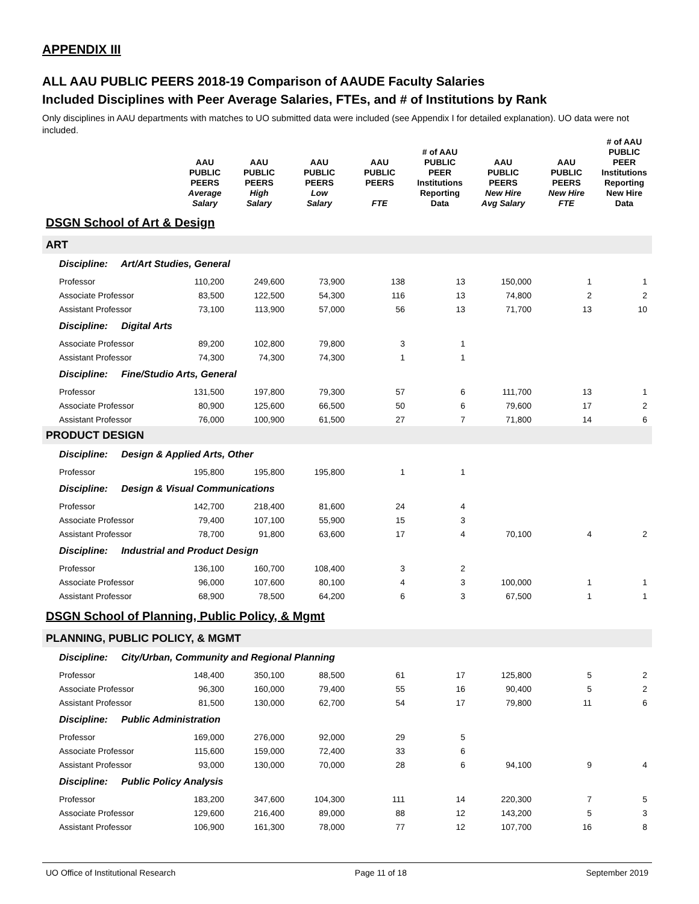APPENDIX III
ALL AAU PUBLIC PEERS 2018-19 Comparison of AAUDE Faculty Salaries
Included Disciplines with Peer Average Salaries, FTEs, and # of Institutions by Rank
Only disciplines in AAU departments with matches to UO submitted data were included (see Appendix I for detailed explanation). UO data were not included.
| | AAU PUBLIC PEERS Average Salary | AAU PUBLIC PEERS High Salary | AAU PUBLIC PEERS Low Salary | AAU PUBLIC PEERS FTE | # of AAU PUBLIC PEER Institutions Reporting Data | AAU PUBLIC PEERS New Hire Avg Salary | AAU PUBLIC PEERS New Hire FTE | # of AAU PUBLIC PEER Institutions Reporting New Hire Data |
| --- | --- | --- | --- | --- | --- | --- | --- | --- |
| DSGN School of Art & Design | | | | | | | | |
| ART | | | | | | | | |
| Discipline: Art/Art Studies, General | | | | | | | | |
| Professor | 110,200 | 249,600 | 73,900 | 138 | 13 | 150,000 | 1 | 1 |
| Associate Professor | 83,500 | 122,500 | 54,300 | 116 | 13 | 74,800 | 2 | 2 |
| Assistant Professor | 73,100 | 113,900 | 57,000 | 56 | 13 | 71,700 | 13 | 10 |
| Discipline: Digital Arts | | | | | | | | |
| Associate Professor | 89,200 | 102,800 | 79,800 | 3 | 1 | | | |
| Assistant Professor | 74,300 | 74,300 | 74,300 | 1 | 1 | | | |
| Discipline: Fine/Studio Arts, General | | | | | | | | |
| Professor | 131,500 | 197,800 | 79,300 | 57 | 6 | 111,700 | 13 | 1 |
| Associate Professor | 80,900 | 125,600 | 66,500 | 50 | 6 | 79,600 | 17 | 2 |
| Assistant Professor | 76,000 | 100,900 | 61,500 | 27 | 7 | 71,800 | 14 | 6 |
| PRODUCT DESIGN | | | | | | | | |
| Discipline: Design & Applied Arts, Other | | | | | | | | |
| Professor | 195,800 | 195,800 | 195,800 | 1 | 1 | | | |
| Discipline: Design & Visual Communications | | | | | | | | |
| Professor | 142,700 | 218,400 | 81,600 | 24 | 4 | | | |
| Associate Professor | 79,400 | 107,100 | 55,900 | 15 | 3 | | | |
| Assistant Professor | 78,700 | 91,800 | 63,600 | 17 | 4 | 70,100 | 4 | 2 |
| Discipline: Industrial and Product Design | | | | | | | | |
| Professor | 136,100 | 160,700 | 108,400 | 3 | 2 | | | |
| Associate Professor | 96,000 | 107,600 | 80,100 | 4 | 3 | 100,000 | 1 | 1 |
| Assistant Professor | 68,900 | 78,500 | 64,200 | 6 | 3 | 67,500 | 1 | 1 |
| DSGN School of Planning, Public Policy, & Mgmt | | | | | | | | |
| PLANNING, PUBLIC POLICY, & MGMT | | | | | | | | |
| Discipline: City/Urban, Community and Regional Planning | | | | | | | | |
| Professor | 148,400 | 350,100 | 88,500 | 61 | 17 | 125,800 | 5 | 2 |
| Associate Professor | 96,300 | 160,000 | 79,400 | 55 | 16 | 90,400 | 5 | 2 |
| Assistant Professor | 81,500 | 130,000 | 62,700 | 54 | 17 | 79,800 | 11 | 6 |
| Discipline: Public Administration | | | | | | | | |
| Professor | 169,000 | 276,000 | 92,000 | 29 | 5 | | | |
| Associate Professor | 115,600 | 159,000 | 72,400 | 33 | 6 | | | |
| Assistant Professor | 93,000 | 130,000 | 70,000 | 28 | 6 | 94,100 | 9 | 4 |
| Discipline: Public Policy Analysis | | | | | | | | |
| Professor | 183,200 | 347,600 | 104,300 | 111 | 14 | 220,300 | 7 | 5 |
| Associate Professor | 129,600 | 216,400 | 89,000 | 88 | 12 | 143,200 | 5 | 3 |
| Assistant Professor | 106,900 | 161,300 | 78,000 | 77 | 12 | 107,700 | 16 | 8 |
UO Office of Institutional Research Page 11 of 18 September 2019